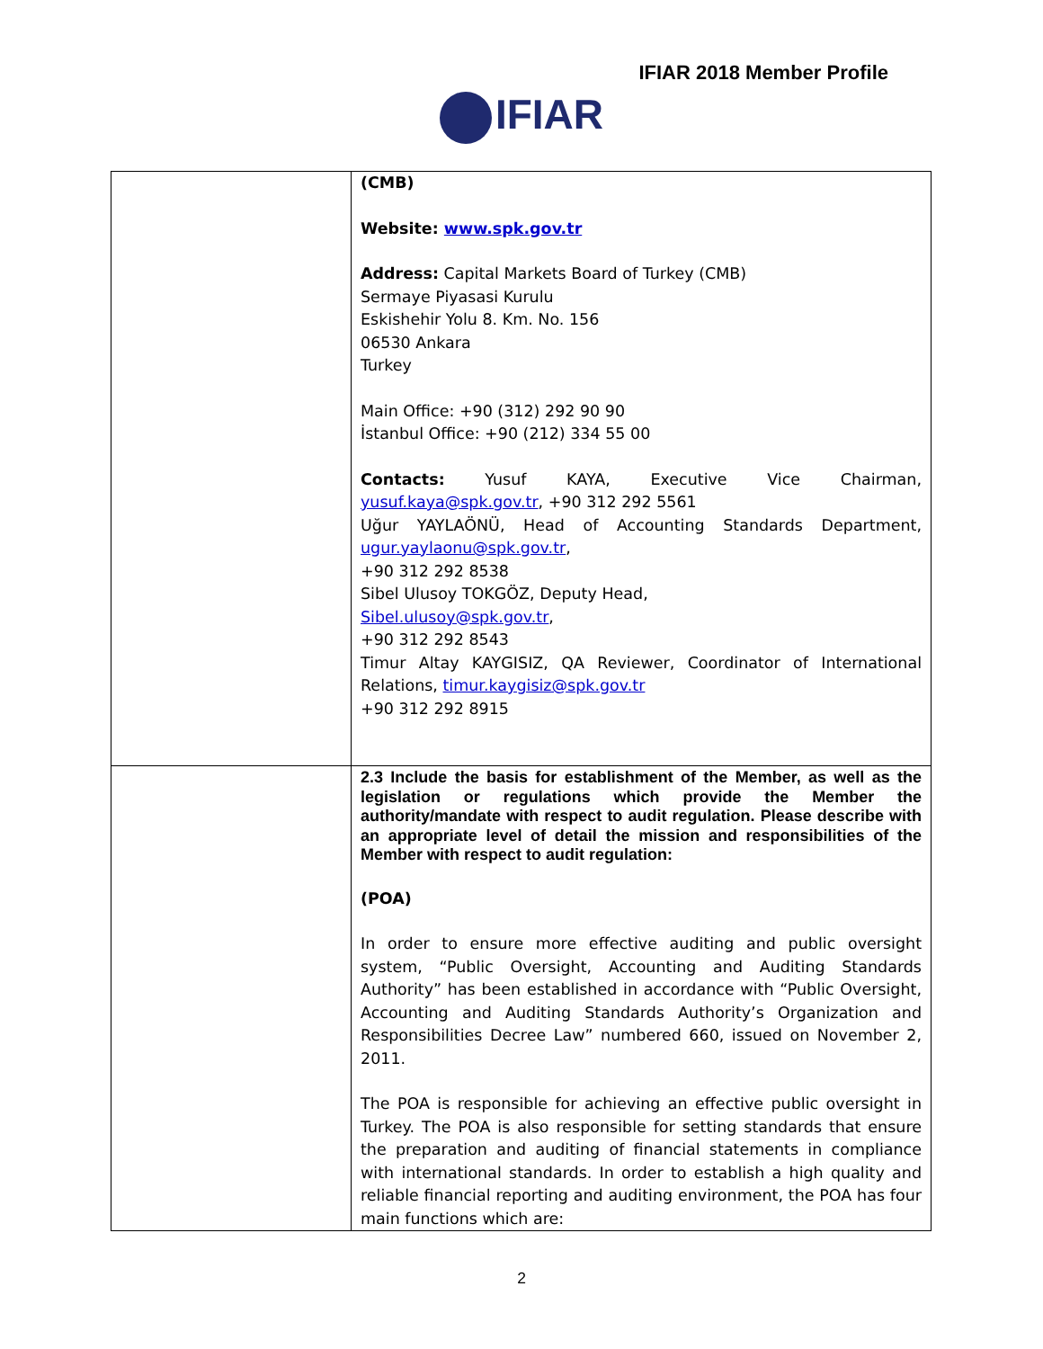IFIAR 2018 Member Profile
IFIAR
| | (CMB) Website: www.spk.gov.tr Address: Capital Markets Board of Turkey (CMB) Sermaye Piyasasi Kurulu Eskishehir Yolu 8. Km. No. 156 06530 Ankara Turkey Main Office: +90 (312) 292 90 90 İstanbul Office: +90 (212) 334 55 00 Contacts: Yusuf KAYA, Executive Vice Chairman, yusuf.kaya@spk.gov.tr , +90 312 292 5561 Uğur YAYLAÖNÜ, Head of Accounting Standards Department, ugur.yaylaonu@spk.gov.tr , +90 312 292 8538 Sibel Ulusoy TOKGÖZ, Deputy Head, Sibel.ulusoy@spk.gov.tr , +90 312 292 8543 Timur Altay KAYGISIZ, QA Reviewer, Coordinator of International Relations, timur.kaygisiz@spk.gov.tr +90 312 292 8915 |
| | 2.3 Include the basis for establishment of the Member, as well as the legislation or regulations which provide the Member the authority/mandate with respect to audit regulation. Please describe with an appropriate level of detail the mission and responsibilities of the Member with respect to audit regulation: (POA) In order to ensure more effective auditing and public oversight system, “Public Oversight, Accounting and Auditing Standards Authority” has been established in accordance with “Public Oversight, Accounting and Auditing Standards Authority’s Organization and Responsibilities Decree Law” numbered 660, issued on November 2, 2011. The POA is responsible for achieving an effective public oversight in Turkey. The POA is also responsible for setting standards that ensure the preparation and auditing of financial statements in compliance with international standards. In order to establish a high quality and reliable financial reporting and auditing environment, the POA has four main functions which are: |
2